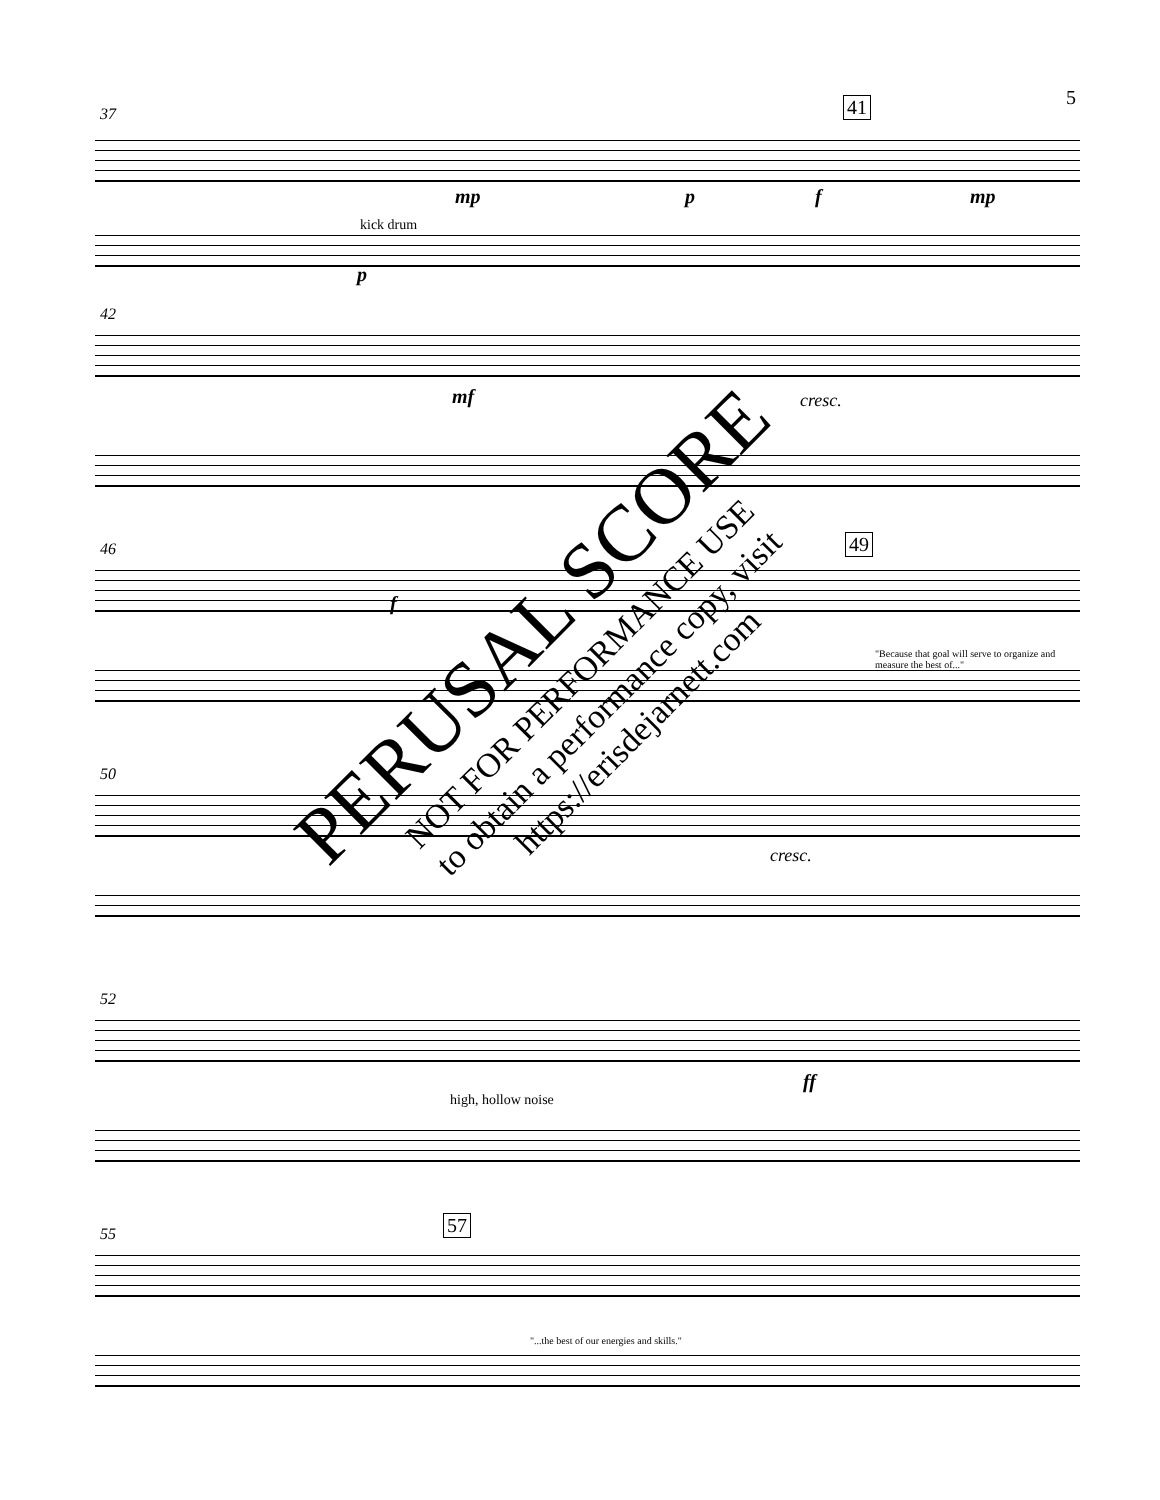5
37 41
kick drum
mp p f mp
p
42
mf cresc.
46 49
f
"Because that goal will serve to organize and measure the best of..."
50
cresc.
52
high, hollow noise
ff
55 57
"...the best of our energies and skills."
PERUSAL SCORE
NOT FOR PERFORMANCE USE
to obtain a performance copy, visit
https://erisdejarnett.com